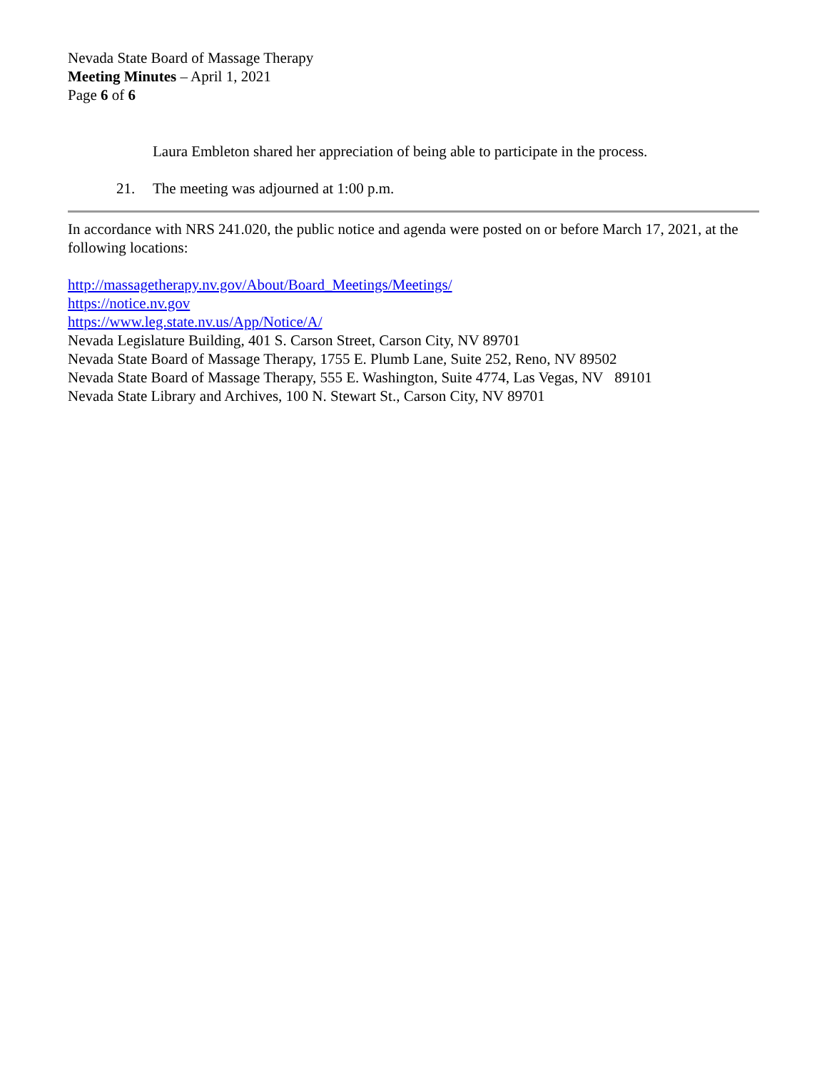Nevada State Board of Massage Therapy
Meeting Minutes – April 1, 2021
Page 6 of 6
Laura Embleton shared her appreciation of being able to participate in the process.
21. The meeting was adjourned at 1:00 p.m.
In accordance with NRS 241.020, the public notice and agenda were posted on or before March 17, 2021, at the following locations:
http://massagetherapy.nv.gov/About/Board_Meetings/Meetings/
https://notice.nv.gov
https://www.leg.state.nv.us/App/Notice/A/
Nevada Legislature Building, 401 S. Carson Street, Carson City, NV 89701
Nevada State Board of Massage Therapy, 1755 E. Plumb Lane, Suite 252, Reno, NV 89502
Nevada State Board of Massage Therapy, 555 E. Washington, Suite 4774, Las Vegas, NV 89101
Nevada State Library and Archives, 100 N. Stewart St., Carson City, NV 89701